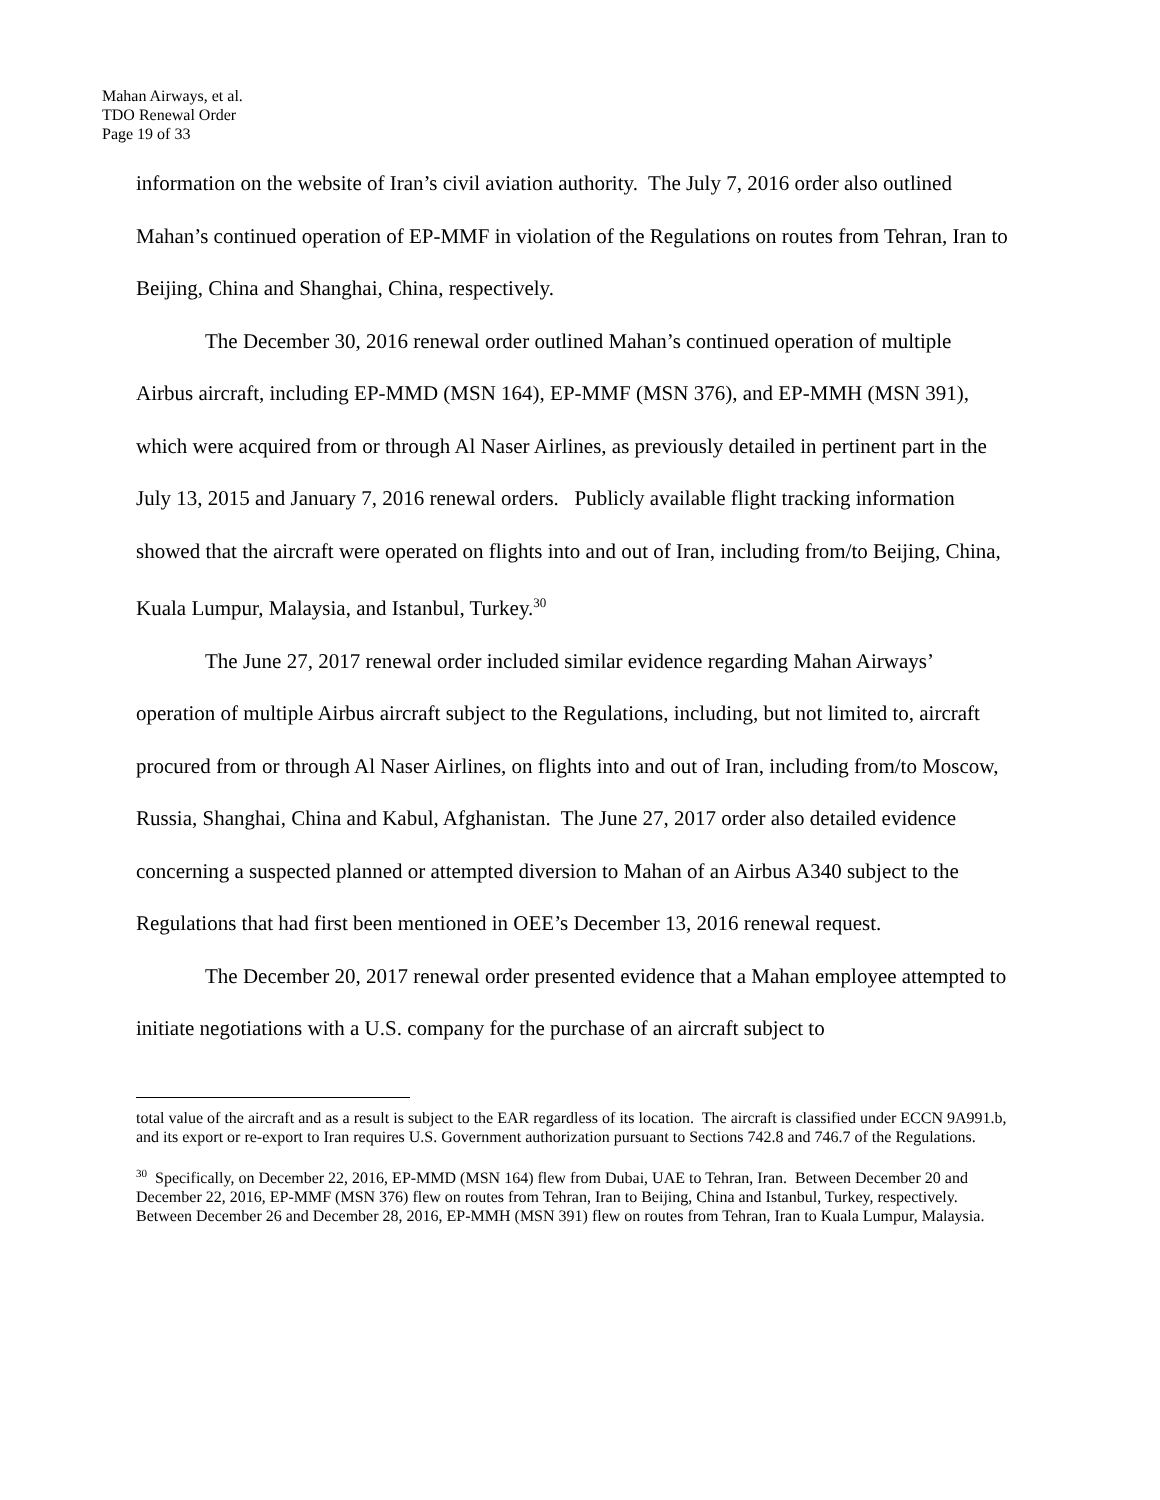Mahan Airways, et al.
TDO Renewal Order
Page 19 of 33
information on the website of Iran’s civil aviation authority. The July 7, 2016 order also outlined Mahan’s continued operation of EP-MMF in violation of the Regulations on routes from Tehran, Iran to Beijing, China and Shanghai, China, respectively.
The December 30, 2016 renewal order outlined Mahan’s continued operation of multiple Airbus aircraft, including EP-MMD (MSN 164), EP-MMF (MSN 376), and EP-MMH (MSN 391), which were acquired from or through Al Naser Airlines, as previously detailed in pertinent part in the July 13, 2015 and January 7, 2016 renewal orders. Publicly available flight tracking information showed that the aircraft were operated on flights into and out of Iran, including from/to Beijing, China, Kuala Lumpur, Malaysia, and Istanbul, Turkey.<sup>30</sup>
The June 27, 2017 renewal order included similar evidence regarding Mahan Airways’ operation of multiple Airbus aircraft subject to the Regulations, including, but not limited to, aircraft procured from or through Al Naser Airlines, on flights into and out of Iran, including from/to Moscow, Russia, Shanghai, China and Kabul, Afghanistan. The June 27, 2017 order also detailed evidence concerning a suspected planned or attempted diversion to Mahan of an Airbus A340 subject to the Regulations that had first been mentioned in OEE’s December 13, 2016 renewal request.
The December 20, 2017 renewal order presented evidence that a Mahan employee attempted to initiate negotiations with a U.S. company for the purchase of an aircraft subject to
total value of the aircraft and as a result is subject to the EAR regardless of its location. The aircraft is classified under ECCN 9A991.b, and its export or re-export to Iran requires U.S. Government authorization pursuant to Sections 742.8 and 746.7 of the Regulations.
<sup>30</sup> Specifically, on December 22, 2016, EP-MMD (MSN 164) flew from Dubai, UAE to Tehran, Iran. Between December 20 and December 22, 2016, EP-MMF (MSN 376) flew on routes from Tehran, Iran to Beijing, China and Istanbul, Turkey, respectively. Between December 26 and December 28, 2016, EP-MMH (MSN 391) flew on routes from Tehran, Iran to Kuala Lumpur, Malaysia.